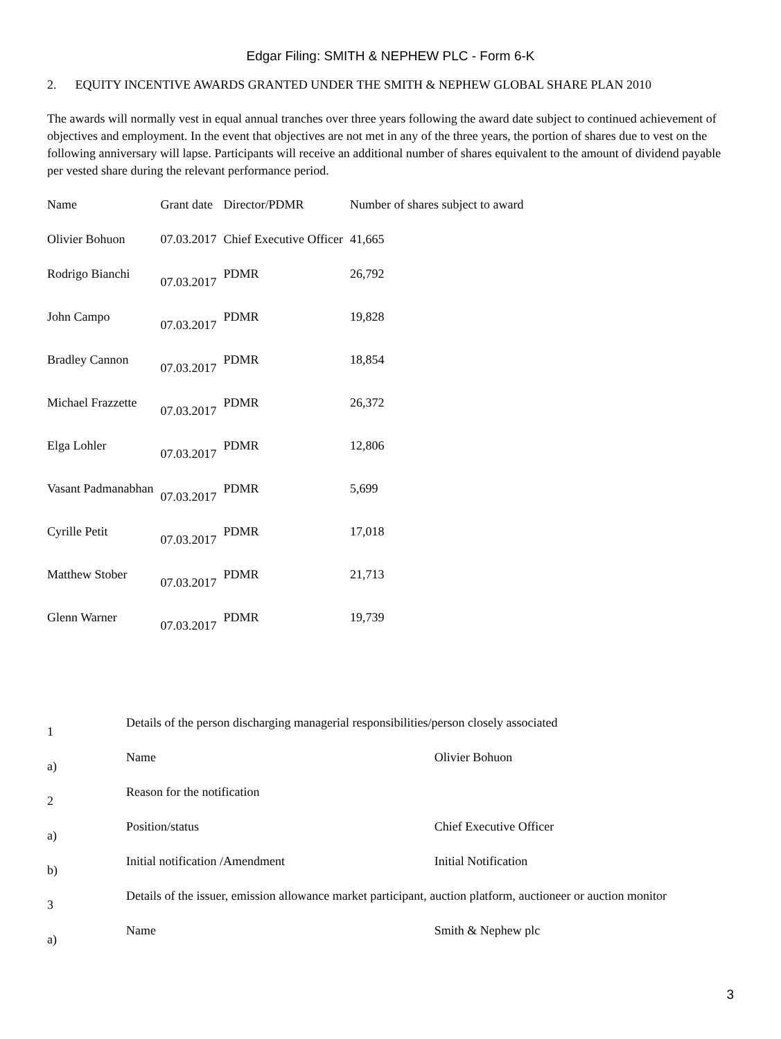Edgar Filing: SMITH & NEPHEW PLC - Form 6-K
2. EQUITY INCENTIVE AWARDS GRANTED UNDER THE SMITH & NEPHEW GLOBAL SHARE PLAN 2010
The awards will normally vest in equal annual tranches over three years following the award date subject to continued achievement of objectives and employment. In the event that objectives are not met in any of the three years, the portion of shares due to vest on the following anniversary will lapse. Participants will receive an additional number of shares equivalent to the amount of dividend payable per vested share during the relevant performance period.
| Name | Grant date | Director/PDMR | Number of shares subject to award |
| Olivier Bohuon | 07.03.2017 | Chief Executive Officer | 41,665 |
| Rodrigo Bianchi | 07.03.2017 | PDMR | 26,792 |
| John Campo | 07.03.2017 | PDMR | 19,828 |
| Bradley Cannon | 07.03.2017 | PDMR | 18,854 |
| Michael Frazzette | 07.03.2017 | PDMR | 26,372 |
| Elga Lohler | 07.03.2017 | PDMR | 12,806 |
| Vasant Padmanabhan | 07.03.2017 | PDMR | 5,699 |
| Cyrille Petit | 07.03.2017 | PDMR | 17,018 |
| Matthew Stober | 07.03.2017 | PDMR | 21,713 |
| Glenn Warner | 07.03.2017 | PDMR | 19,739 |
| 1 | Details of the person discharging managerial responsibilities/person closely associated | |
| a) | Name | Olivier Bohuon |
| 2 | Reason for the notification | |
| a) | Position/status | Chief Executive Officer |
| b) | Initial notification /Amendment | Initial Notification |
| 3 | Details of the issuer, emission allowance market participant, auction platform, auctioneer or auction monitor | |
| a) | Name | Smith & Nephew plc |
3